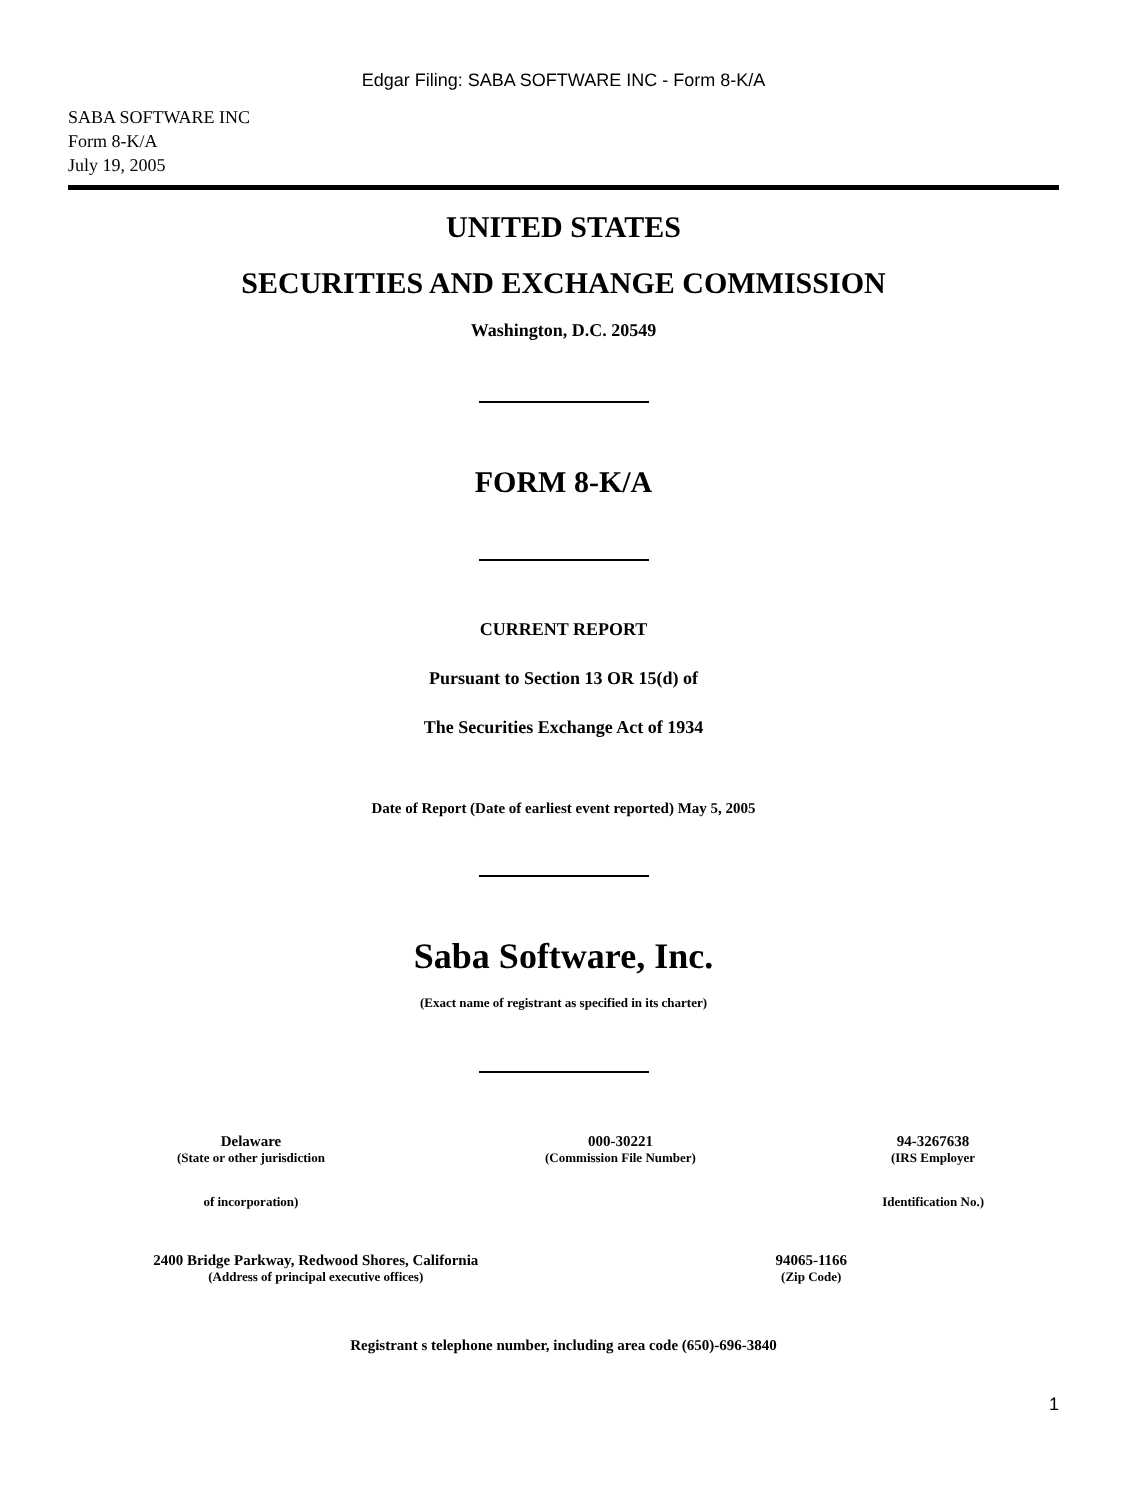Edgar Filing: SABA SOFTWARE INC - Form 8-K/A
SABA SOFTWARE INC
Form 8-K/A
July 19, 2005
UNITED STATES
SECURITIES AND EXCHANGE COMMISSION
Washington, D.C. 20549
FORM 8-K/A
CURRENT REPORT
Pursuant to Section 13 OR 15(d) of
The Securities Exchange Act of 1934
Date of Report (Date of earliest event reported) May 5, 2005
Saba Software, Inc.
(Exact name of registrant as specified in its charter)
| Delaware | 000-30221 | 94-3267638 |
| (State or other jurisdiction | (Commission File Number) | (IRS Employer |
| of incorporation) | | Identification No.) |
| 2400 Bridge Parkway, Redwood Shores, California | 94065-1166 |
| (Address of principal executive offices) | (Zip Code) |
Registrant s telephone number, including area code (650)-696-3840
1